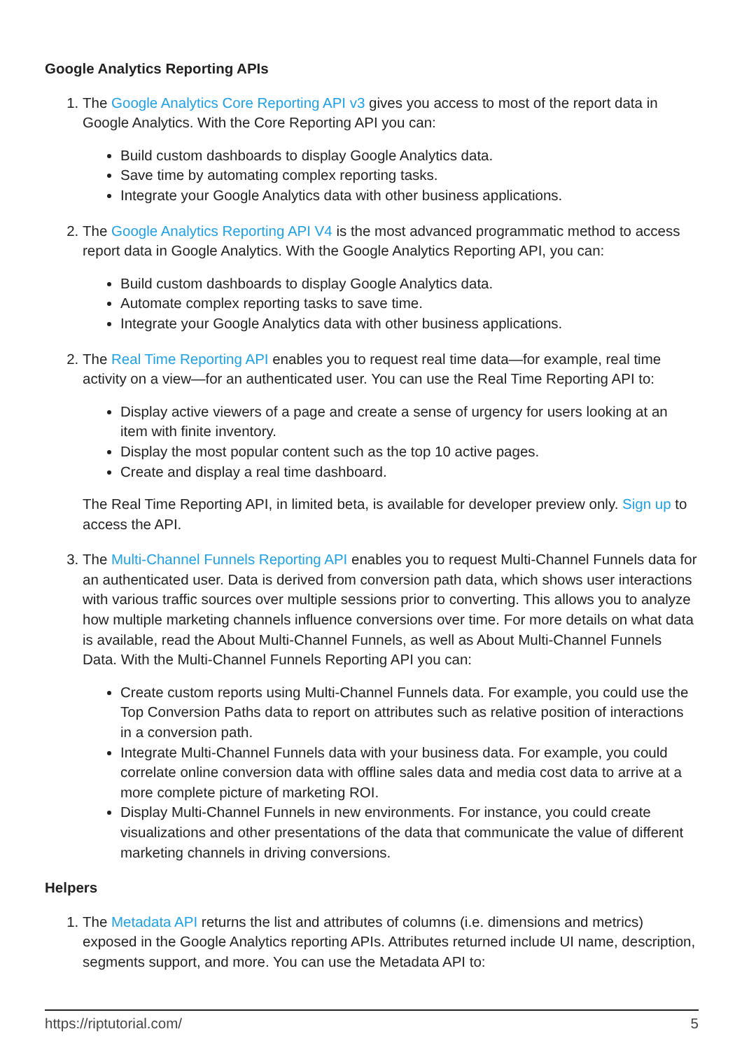Google Analytics Reporting APIs
1. The Google Analytics Core Reporting API v3 gives you access to most of the report data in Google Analytics. With the Core Reporting API you can:
Build custom dashboards to display Google Analytics data.
Save time by automating complex reporting tasks.
Integrate your Google Analytics data with other business applications.
2. The Google Analytics Reporting API V4 is the most advanced programmatic method to access report data in Google Analytics. With the Google Analytics Reporting API, you can:
Build custom dashboards to display Google Analytics data.
Automate complex reporting tasks to save time.
Integrate your Google Analytics data with other business applications.
2. The Real Time Reporting API enables you to request real time data—for example, real time activity on a view—for an authenticated user. You can use the Real Time Reporting API to:
Display active viewers of a page and create a sense of urgency for users looking at an item with finite inventory.
Display the most popular content such as the top 10 active pages.
Create and display a real time dashboard.
The Real Time Reporting API, in limited beta, is available for developer preview only. Sign up to access the API.
3. The Multi-Channel Funnels Reporting API enables you to request Multi-Channel Funnels data for an authenticated user. Data is derived from conversion path data, which shows user interactions with various traffic sources over multiple sessions prior to converting. This allows you to analyze how multiple marketing channels influence conversions over time. For more details on what data is available, read the About Multi-Channel Funnels, as well as About Multi-Channel Funnels Data. With the Multi-Channel Funnels Reporting API you can:
Create custom reports using Multi-Channel Funnels data. For example, you could use the Top Conversion Paths data to report on attributes such as relative position of interactions in a conversion path.
Integrate Multi-Channel Funnels data with your business data. For example, you could correlate online conversion data with offline sales data and media cost data to arrive at a more complete picture of marketing ROI.
Display Multi-Channel Funnels in new environments. For instance, you could create visualizations and other presentations of the data that communicate the value of different marketing channels in driving conversions.
Helpers
1. The Metadata API returns the list and attributes of columns (i.e. dimensions and metrics) exposed in the Google Analytics reporting APIs. Attributes returned include UI name, description, segments support, and more. You can use the Metadata API to:
https://riptutorial.com/ 5